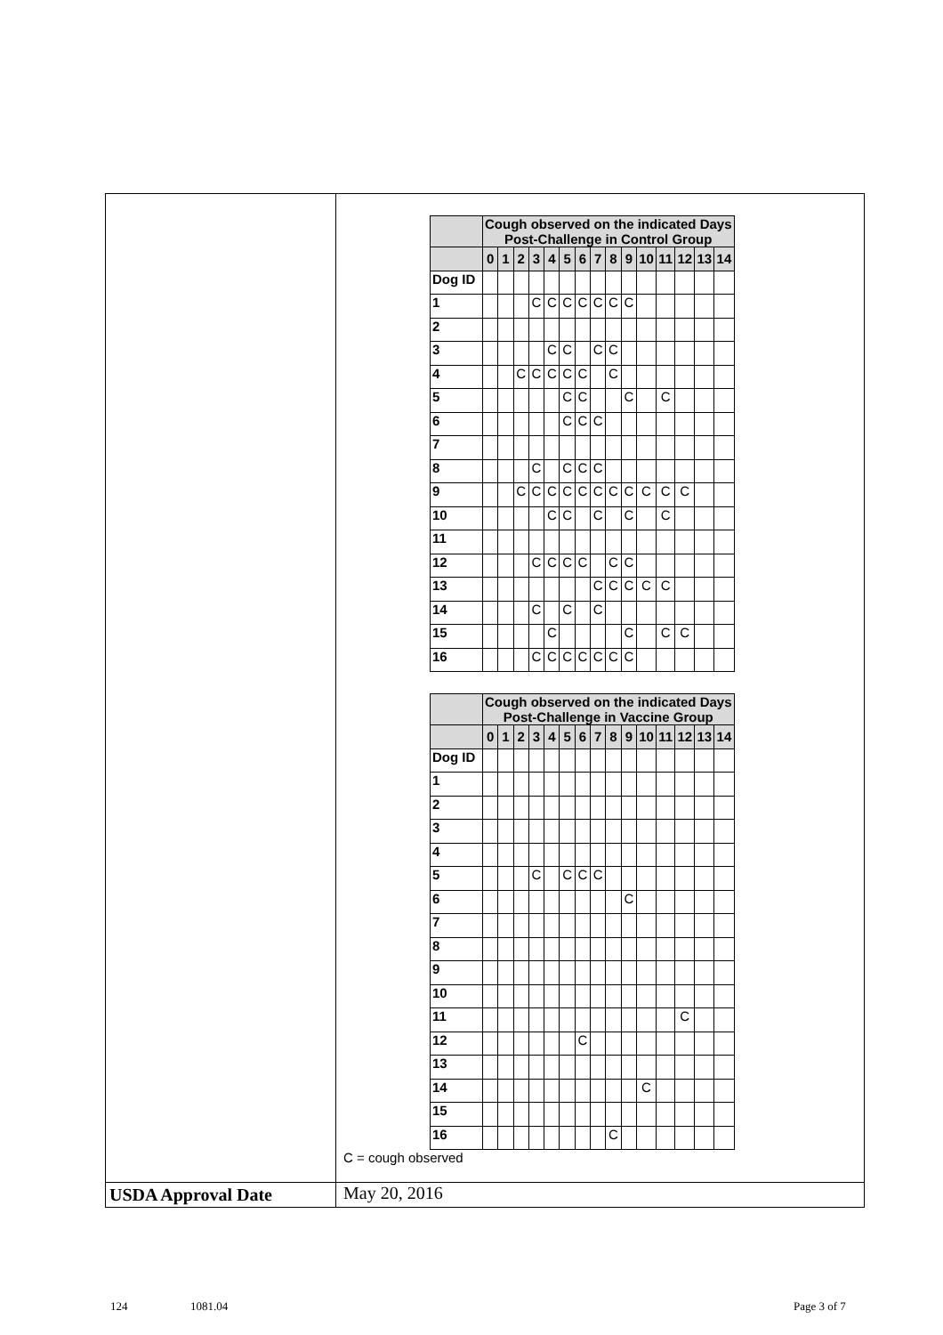| | / / Cough observed on the indicated Days Post-Challenge in Control Group / / / / / / / / / / / / / / / / --- / --- / --- / --- / --- / --- / --- / --- / --- / --- / --- / --- / --- / --- / --- / --- / / / 0 / 1 / 2 / 3 / 4 / 5 / 6 / 7 / 8 / 9 / 10 / 11 / 12 / 13 / 14 / / Dog ID / / / / / / / / / / / / / / / / / 1 / / / / C / C / C / C / C / C / C / / / / / / / 2 / / / / / / / / / / / / / / / / / 3 / / / / / C / C / / C / C / / / / / / / / 4 / / / C / C / C / C / C / / C / / / / / / / / 5 / / / / / / C / C / / / C / / C / / / / / 6 / / / / / / C / C / C / / / / / / / / / 7 / / / / / / / / / / / / / / / / / 8 / / / / C / / C / C / C / / / / / / / / / 9 / / / C / C / C / C / C / C / C / C / C / C / C / / / / 10 / / / / / C / C / / C / / C / / C / / / / / 11 / / / / / / / / / / / / / / / / / 12 / / / / C / C / C / C / / C / C / / / / / / / 13 / / / / / / / / C / C / C / C / C / / / / / 14 / / / / C / / C / / C / / / / / / / / / 15 / / / / / C / / / / / C / / C / C / / / / 16 / / / / C / C / C / C / C / C / C / / / / / / / / Cough observed on the indicated Days Post-Challenge in Vaccine Group / / / / / / / / / / / / / / / / --- / --- / --- / --- / --- / --- / --- / --- / --- / --- / --- / --- / --- / --- / --- / --- / / / 0 / 1 / 2 / 3 / 4 / 5 / 6 / 7 / 8 / 9 / 10 / 11 / 12 / 13 / 14 / / Dog ID / / / / / / / / / / / / / / / / / 1 / / / / / / / / / / / / / / / / / 2 / / / / / / / / / / / / / / / / / 3 / / / / / / / / / / / / / / / / / 4 / / / / / / / / / / / / / / / / / 5 / / / / C / / C / C / C / / / / / / / / / 6 / / / / / / / / / / C / / / / / / / 7 / / / / / / / / / / / / / / / / / 8 / / / / / / / / / / / / / / / / / 9 / / / / / / / / / / / / / / / / / 10 / / / / / / / / / / / / / / / / / 11 / / / / / / / / / / / / / C / / / / 12 / / / / / / / C / / / / / / / / / / 13 / / / / / / / / / / / / / / / / / 14 / / / / / / / / / / / C / / / / / / 15 / / / / / / / / / / / / / / / / / 16 / / / / / / / / / C / / / / / / / C = cough observed |
| USDA Approval Date | May 20, 2016 |
124 1081.04 Page 3 of 7